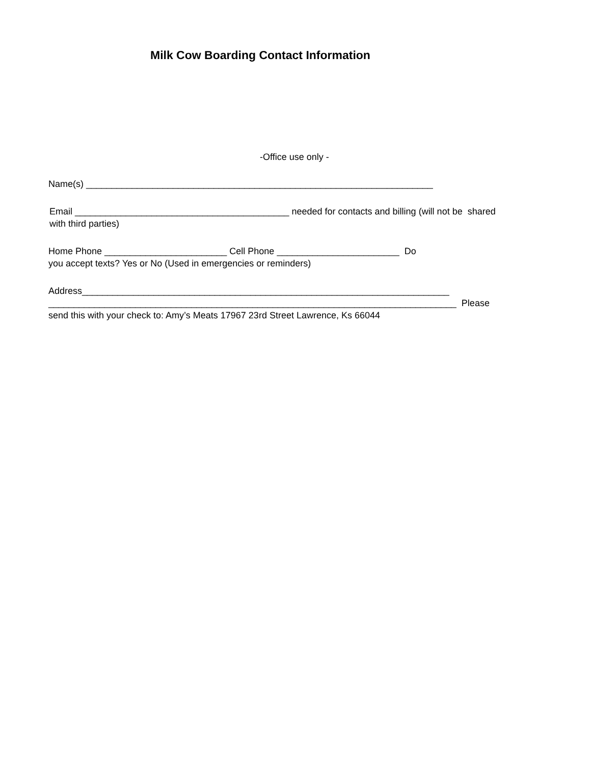Milk Cow Boarding Contact Information
-Office use only -
Name(s) ____________________________________________________________________
Email __________________________________________ needed for contacts and billing (will not be shared
with third parties)
Home Phone ________________________ Cell Phone ________________________ Do
you accept texts? Yes or No (Used in emergencies or reminders)
Address________________________________________________________________________
________________________________________________________________________________ Please
send this with your check to: Amy’s Meats 17967 23rd Street Lawrence, Ks 66044